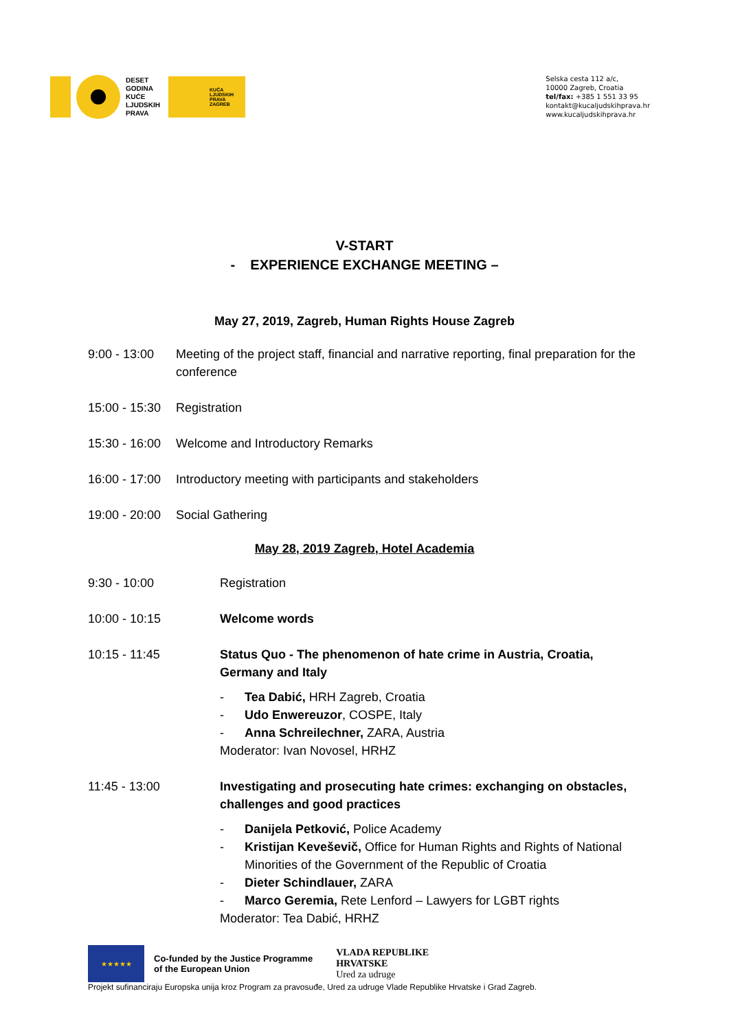DESET
GODINA
KUĆE
LJUDSKIH
PRAVA
KUĆA
LJUDSKIH
PRAVA
ZAGREB
Selska cesta 112 a/c,
10000 Zagreb, Croatia
tel/fax: +385 1 551 33 95
kontakt@kucaljudskihprava.hr
www.kucaljudskihprava.hr
V-START
- EXPERIENCE EXCHANGE MEETING –
May 27, 2019, Zagreb, Human Rights House Zagreb
9:00 - 13:00
Meeting of the project staff, financial and narrative reporting, final preparation for the conference
15:00 - 15:30
Registration
15:30 - 16:00
Welcome and Introductory Remarks
16:00 - 17:00
Introductory meeting with participants and stakeholders
19:00 - 20:00
Social Gathering
May 28, 2019 Zagreb, Hotel Academia
9:30 - 10:00 Registration
10:00 - 10:15 Welcome words
10:15 - 11:45 Status Quo - The phenomenon of hate crime in Austria, Croatia, Germany and Italy
- Tea Dabić, HRH Zagreb, Croatia
- Udo Enwereuzor, COSPE, Italy
- Anna Schreilechner, ZARA, Austria
Moderator: Ivan Novosel, HRHZ
11:45 - 13:00 Investigating and prosecuting hate crimes: exchanging on obstacles, challenges and good practices
- Danijela Petković, Police Academy
- Kristijan Keveševič, Office for Human Rights and Rights of National Minorities of the Government of the Republic of Croatia
- Dieter Schindlauer, ZARA
- Marco Geremia, Rete Lenford – Lawyers for LGBT rights
Moderator: Tea Dabić, HRHZ
★★★★★
Co-funded by the Justice Programme
of the European Union
VLADA REPUBLIKE
HRVATSKE
Ured za udruge
Projekt sufinanciraju Europska unija kroz Program za pravosuđe, Ured za udruge Vlade Republike Hrvatske i Grad Zagreb.